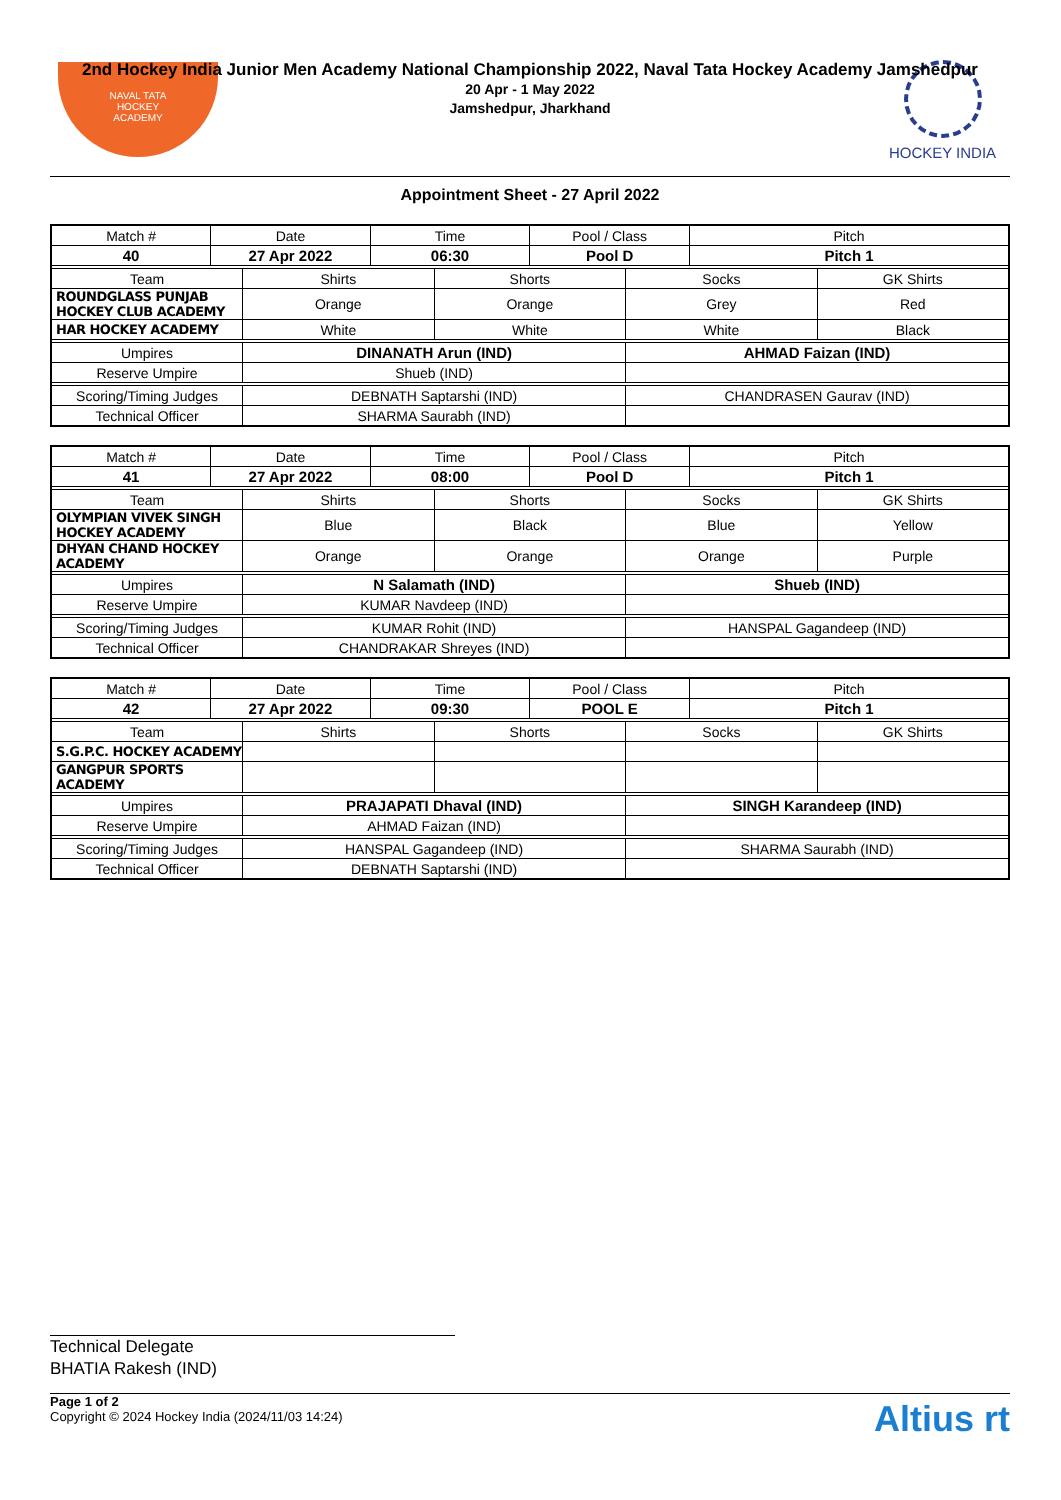NAVAL TATA
HOCKEY
ACADEMY
HOCKEY INDIA
2nd Hockey India Junior Men Academy National Championship 2022, Naval Tata Hockey Academy Jamshedpur
20 Apr - 1 May 2022
Jamshedpur, Jharkhand
Appointment Sheet - 27 April 2022
| Match # | Date | | Time | | Pool / Class | | Pitch | |
| --- | --- | --- | --- | --- | --- | --- | --- | --- |
| 40 | 27 Apr 2022 | | 06:30 | | Pool D | | Pitch 1 | |
| Team | | Shirts | | Shorts | | Socks | | GK Shirts |
| ROUNDGLASS PUNJAB HOCKEY CLUB ACADEMY | | Orange | | Orange | | Grey | | Red |
| HAR HOCKEY ACADEMY | | White | | White | | White | | Black |
| Umpires | | DINANATH Arun (IND) | | | | AHMAD Faizan (IND) | | |
| Reserve Umpire | | Shueb (IND) | | | | | | |
| Scoring/Timing Judges | | DEBNATH Saptarshi (IND) | | | | CHANDRASEN Gaurav (IND) | | |
| Technical Officer | | SHARMA Saurabh (IND) | | | | | | |
| Match # | Date | | Time | | Pool / Class | | Pitch | |
| --- | --- | --- | --- | --- | --- | --- | --- | --- |
| 41 | 27 Apr 2022 | | 08:00 | | Pool D | | Pitch 1 | |
| Team | | Shirts | | Shorts | | Socks | | GK Shirts |
| OLYMPIAN VIVEK SINGH HOCKEY ACADEMY | | Blue | | Black | | Blue | | Yellow |
| DHYAN CHAND HOCKEY ACADEMY | | Orange | | Orange | | Orange | | Purple |
| Umpires | | N Salamath (IND) | | | | Shueb (IND) | | |
| Reserve Umpire | | KUMAR Navdeep (IND) | | | | | | |
| Scoring/Timing Judges | | KUMAR Rohit (IND) | | | | HANSPAL Gagandeep (IND) | | |
| Technical Officer | | CHANDRAKAR Shreyes (IND) | | | | | | |
| Match # | Date | | Time | | Pool / Class | | Pitch | |
| --- | --- | --- | --- | --- | --- | --- | --- | --- |
| 42 | 27 Apr 2022 | | 09:30 | | POOL E | | Pitch 1 | |
| Team | | Shirts | | Shorts | | Socks | | GK Shirts |
| S.G.P.C. HOCKEY ACADEMY | | | | | | | | |
| GANGPUR SPORTS ACADEMY | | | | | | | | |
| Umpires | | PRAJAPATI Dhaval (IND) | | | | SINGH Karandeep (IND) | | |
| Reserve Umpire | | AHMAD Faizan (IND) | | | | | | |
| Scoring/Timing Judges | | HANSPAL Gagandeep (IND) | | | | SHARMA Saurabh (IND) | | |
| Technical Officer | | DEBNATH Saptarshi (IND) | | | | | | |
Technical Delegate
BHATIA Rakesh (IND)
Page 1 of 2
Copyright © 2024 Hockey India (2024/11/03 14:24)
Altius rt